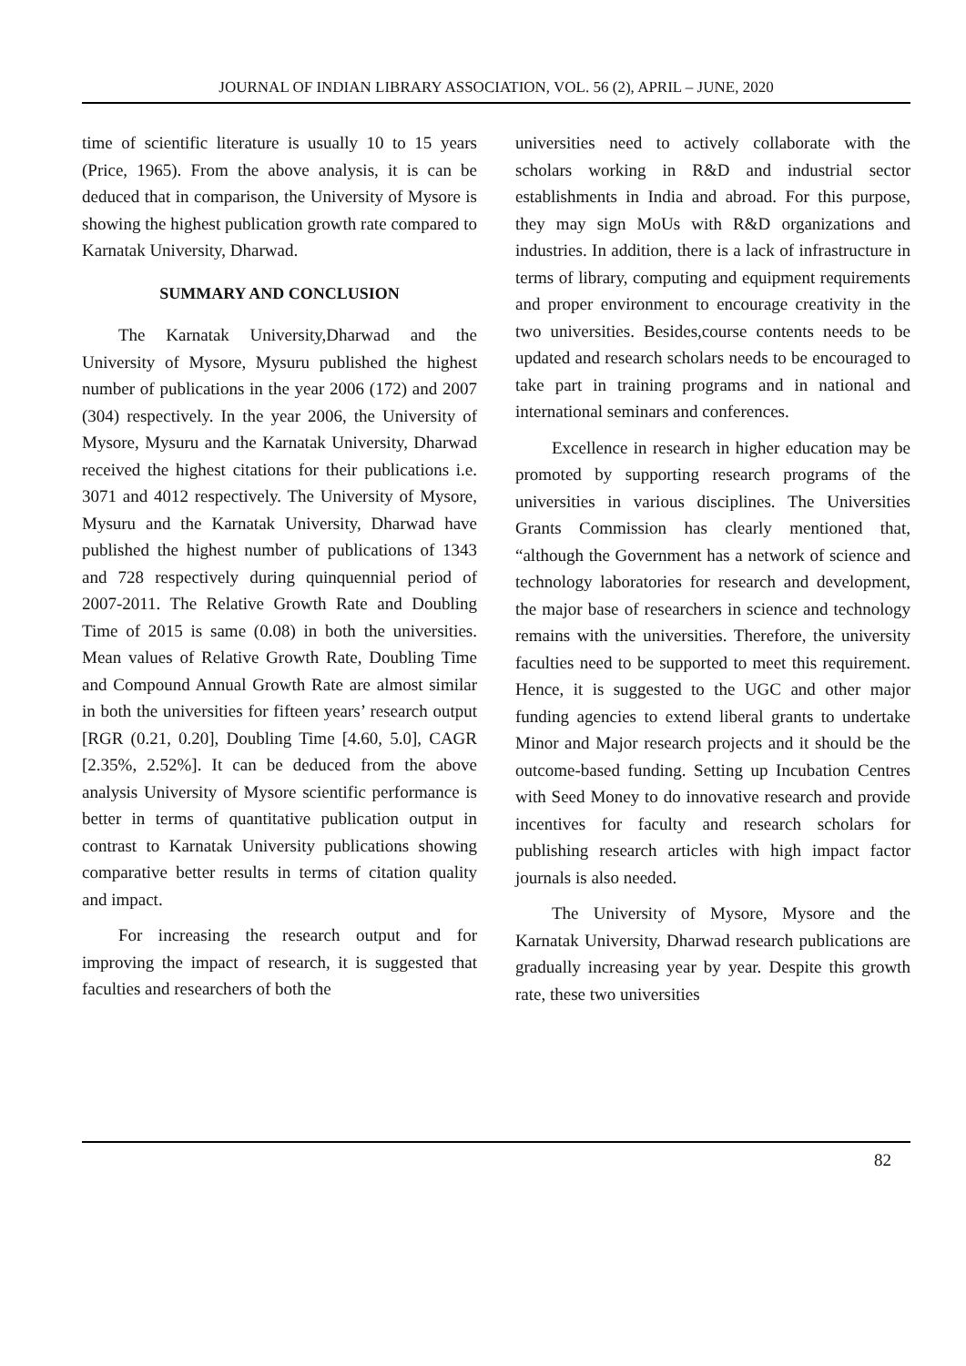JOURNAL OF INDIAN LIBRARY ASSOCIATION, VOL. 56 (2), APRIL – JUNE, 2020
time of scientific literature is usually 10 to 15 years (Price, 1965). From the above analysis, it is can be deduced that in comparison, the University of Mysore is showing the highest publication growth rate compared to Karnatak University, Dharwad.
SUMMARY AND CONCLUSION
The Karnatak University,Dharwad and the University of Mysore, Mysuru published the highest number of publications in the year 2006 (172) and 2007 (304) respectively. In the year 2006, the University of Mysore, Mysuru and the Karnatak University, Dharwad received the highest citations for their publications i.e. 3071 and 4012 respectively. The University of Mysore, Mysuru and the Karnatak University, Dharwad have published the highest number of publications of 1343 and 728 respectively during quinquennial period of 2007-2011. The Relative Growth Rate and Doubling Time of 2015 is same (0.08) in both the universities. Mean values of Relative Growth Rate, Doubling Time and Compound Annual Growth Rate are almost similar in both the universities for fifteen years’ research output [RGR (0.21, 0.20], Doubling Time [4.60, 5.0], CAGR [2.35%, 2.52%]. It can be deduced from the above analysis University of Mysore scientific performance is better in terms of quantitative publication output in contrast to Karnatak University publications showing comparative better results in terms of citation quality and impact.
For increasing the research output and for improving the impact of research, it is suggested that faculties and researchers of both the
universities need to actively collaborate with the scholars working in R&D and industrial sector establishments in India and abroad. For this purpose, they may sign MoUs with R&D organizations and industries. In addition, there is a lack of infrastructure in terms of library, computing and equipment requirements and proper environment to encourage creativity in the two universities. Besides,course contents needs to be updated and research scholars needs to be encouraged to take part in training programs and in national and international seminars and conferences.
Excellence in research in higher education may be promoted by supporting research programs of the universities in various disciplines. The Universities Grants Commission has clearly mentioned that, “although the Government has a network of science and technology laboratories for research and development, the major base of researchers in science and technology remains with the universities. Therefore, the university faculties need to be supported to meet this requirement. Hence, it is suggested to the UGC and other major funding agencies to extend liberal grants to undertake Minor and Major research projects and it should be the outcome-based funding. Setting up Incubation Centres with Seed Money to do innovative research and provide incentives for faculty and research scholars for publishing research articles with high impact factor journals is also needed.
The University of Mysore, Mysore and the Karnatak University, Dharwad research publications are gradually increasing year by year. Despite this growth rate, these two universities
82